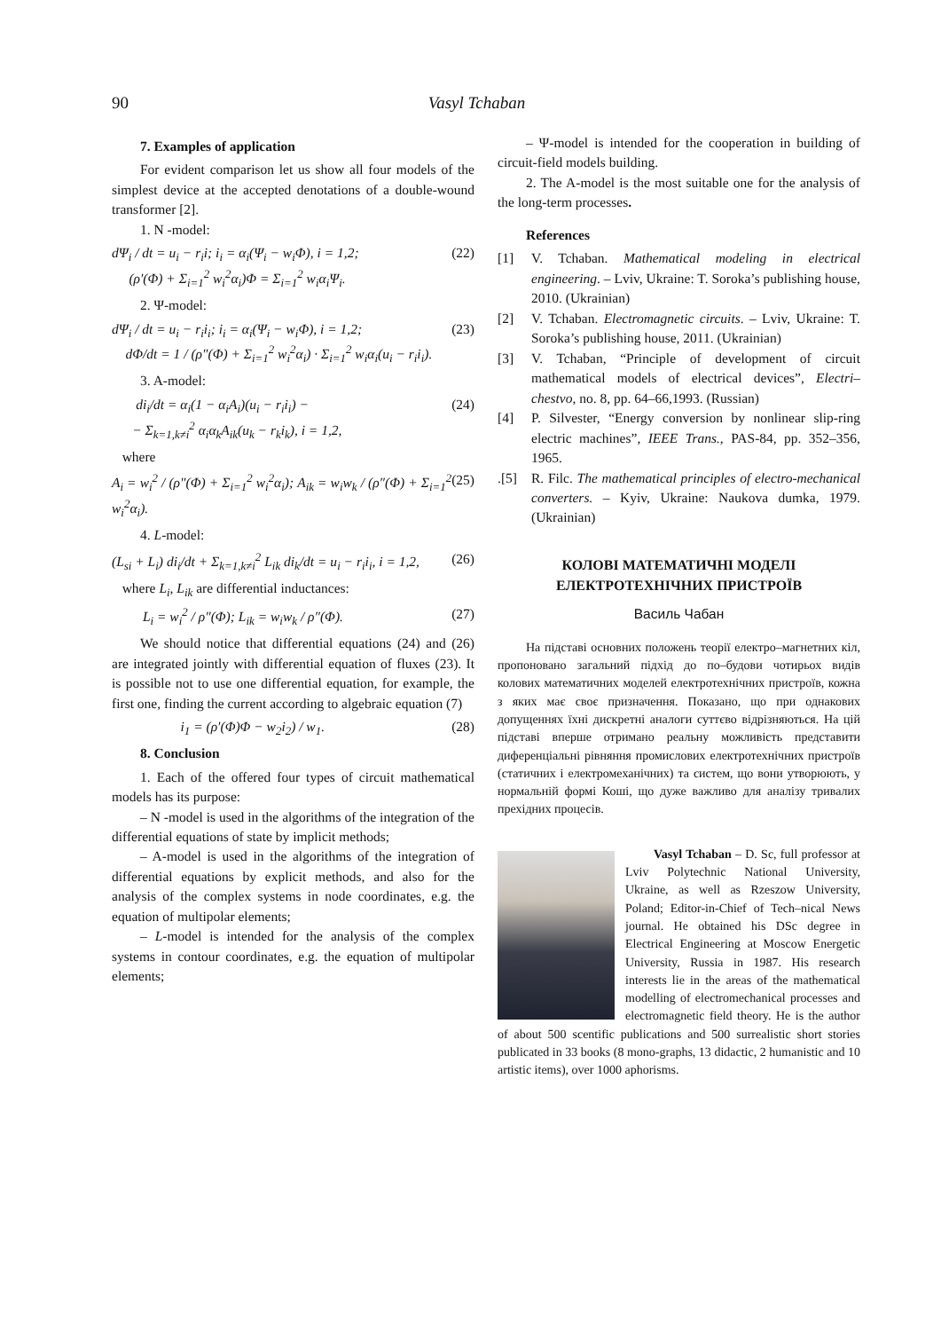90 Vasyl Tchaban
7. Examples of application
For evident comparison let us show all four models of the simplest device at the accepted denotations of a double-wound transformer [2].
1. N -model:
dΨ<sub>i</sub> / dt = u<sub>i</sub> − r<sub>i</sub>i; i<sub>i</sub> = α<sub>i</sub>(Ψ<sub>i</sub> − w<sub>i</sub>Φ), i = 1,2;
(ρ′(Φ) + Σ<sub>i=1</sub><sup>2</sup> w<sub>i</sub><sup>2</sup>α<sub>i</sub>)Φ = Σ<sub>i=1</sub><sup>2</sup> w<sub>i</sub>α<sub>i</sub>Ψ<sub>i</sub>. (22)
2. Ψ-model:
dΨ<sub>i</sub> / dt = u<sub>i</sub> − r<sub>i</sub>i<sub>i</sub>; i<sub>i</sub> = α<sub>i</sub>(Ψ<sub>i</sub> − w<sub>i</sub>Φ), i = 1,2;
dΦ/dt = 1 / (ρ″(Φ) + Σ<sub>i=1</sub><sup>2</sup> w<sub>i</sub><sup>2</sup>α<sub>i</sub>) · Σ<sub>i=1</sub><sup>2</sup> w<sub>i</sub>α<sub>i</sub>(u<sub>i</sub> − r<sub>i</sub>i<sub>i</sub>). (23)
3. A-model:
di<sub>i</sub>/dt = α<sub>i</sub>(1 − α<sub>i</sub>A<sub>i</sub>)(u<sub>i</sub> − r<sub>i</sub>i<sub>i</sub>) −
− Σ<sub>k=1,k≠i</sub><sup>2</sup> α<sub>i</sub>α<sub>k</sub>A<sub>ik</sub>(u<sub>k</sub> − r<sub>k</sub>i<sub>k</sub>), i = 1,2, (24)
where
A<sub>i</sub> = w<sub>i</sub><sup>2</sup> / (ρ″(Φ) + Σ<sub>i=1</sub><sup>2</sup> w<sub>i</sub><sup>2</sup>α<sub>i</sub>); A<sub>ik</sub> = w<sub>i</sub>w<sub>k</sub> / (ρ″(Φ) + Σ<sub>i=1</sub><sup>2</sup> w<sub>i</sub><sup>2</sup>α<sub>i</sub>). (25)
4. L-model:
(L<sub>si</sub> + L<sub>i</sub>) di<sub>i</sub>/dt + Σ<sub>k=1,k≠i</sub><sup>2</sup> L<sub>ik</sub> di<sub>k</sub>/dt = u<sub>i</sub> − r<sub>i</sub>i<sub>i</sub>, i = 1,2, (26)
where L<sub>i</sub>, L<sub>ik</sub> are differential inductances:
L<sub>i</sub> = w<sub>i</sub><sup>2</sup> / ρ″(Φ); L<sub>ik</sub> = w<sub>i</sub>w<sub>k</sub> / ρ″(Φ). (27)
We should notice that differential equations (24) and (26) are integrated jointly with differential equation of fluxes (23). It is possible not to use one differential equation, for example, the first one, finding the current according to algebraic equation (7)
i<sub>1</sub> = (ρ′(Φ)Φ − w<sub>2</sub>i<sub>2</sub>) / w<sub>1</sub>. (28)
8. Conclusion
1. Each of the offered four types of circuit mathematical models has its purpose:
– N -model is used in the algorithms of the integration of the differential equations of state by implicit methods;
– A-model is used in the algorithms of the integration of differential equations by explicit methods, and also for the analysis of the complex systems in node coordinates, e.g. the equation of multipolar elements;
– L-model is intended for the analysis of the complex systems in contour coordinates, e.g. the equation of multipolar elements;
– Ψ-model is intended for the cooperation in building of circuit-field models building.
2. The A-model is the most suitable one for the analysis of the long-term processes.
References
[1] V. Tchaban. Mathematical modeling in electrical engineering. – Lviv, Ukraine: T. Soroka’s publishing house, 2010. (Ukrainian)
[2] V. Tchaban. Electromagnetic circuits. – Lviv, Ukraine: T. Soroka’s publishing house, 2011. (Ukrainian)
[3] V. Tchaban, “Principle of development of circuit mathematical models of electrical devices”, Electri–chestvo, no. 8, pp. 64–66,1993. (Russian)
[4] P. Silvester, “Energy conversion by nonlinear slip-ring electric machines”, IEEE Trans., PAS-84, pp. 352–356, 1965.
.[5] R. Filc. The mathematical principles of electro-mechanical converters. – Kyiv, Ukraine: Naukova dumka, 1979. (Ukrainian)
КОЛОВІ МАТЕМАТИЧНІ МОДЕЛІ
ЕЛЕКТРОТЕХНІЧНИХ ПРИСТРОЇВ
Василь Чабан
На підставі основних положень теорії електро–магнетних кіл, пропоновано загальний підхід до по–будови чотирьох видів колових математичних моделей електротехнічних пристроїв, кожна з яких має своє призначення. Показано, що при однакових допущеннях їхні дискретні аналоги суттєво відрізняються. На цій підставі вперше отримано реальну можливість представити диференціальні рівняння промислових електротехнічних пристроїв (статичних і електромеханічних) та систем, що вони утворюють, у нормальній формі Коші, що дуже важливо для аналізу тривалих прехідних процесів.
Vasyl Tchaban – D. Sc, full professor at Lviv Polytechnic National University, Ukraine, as well as Rzeszow University, Poland; Editor-in-Chief of Tech–nical News journal. He obtained his DSc degree in Electrical Engineering at Moscow Energetic University, Russia in 1987. His research interests lie in the areas of the mathematical modelling of electromechanical processes and electromagnetic field theory. He is the author of about 500 scentific publications and 500 surrealistic short stories publicated in 33 books (8 mono-graphs, 13 didactic, 2 humanistic and 10 artistic items), over 1000 aphorisms.